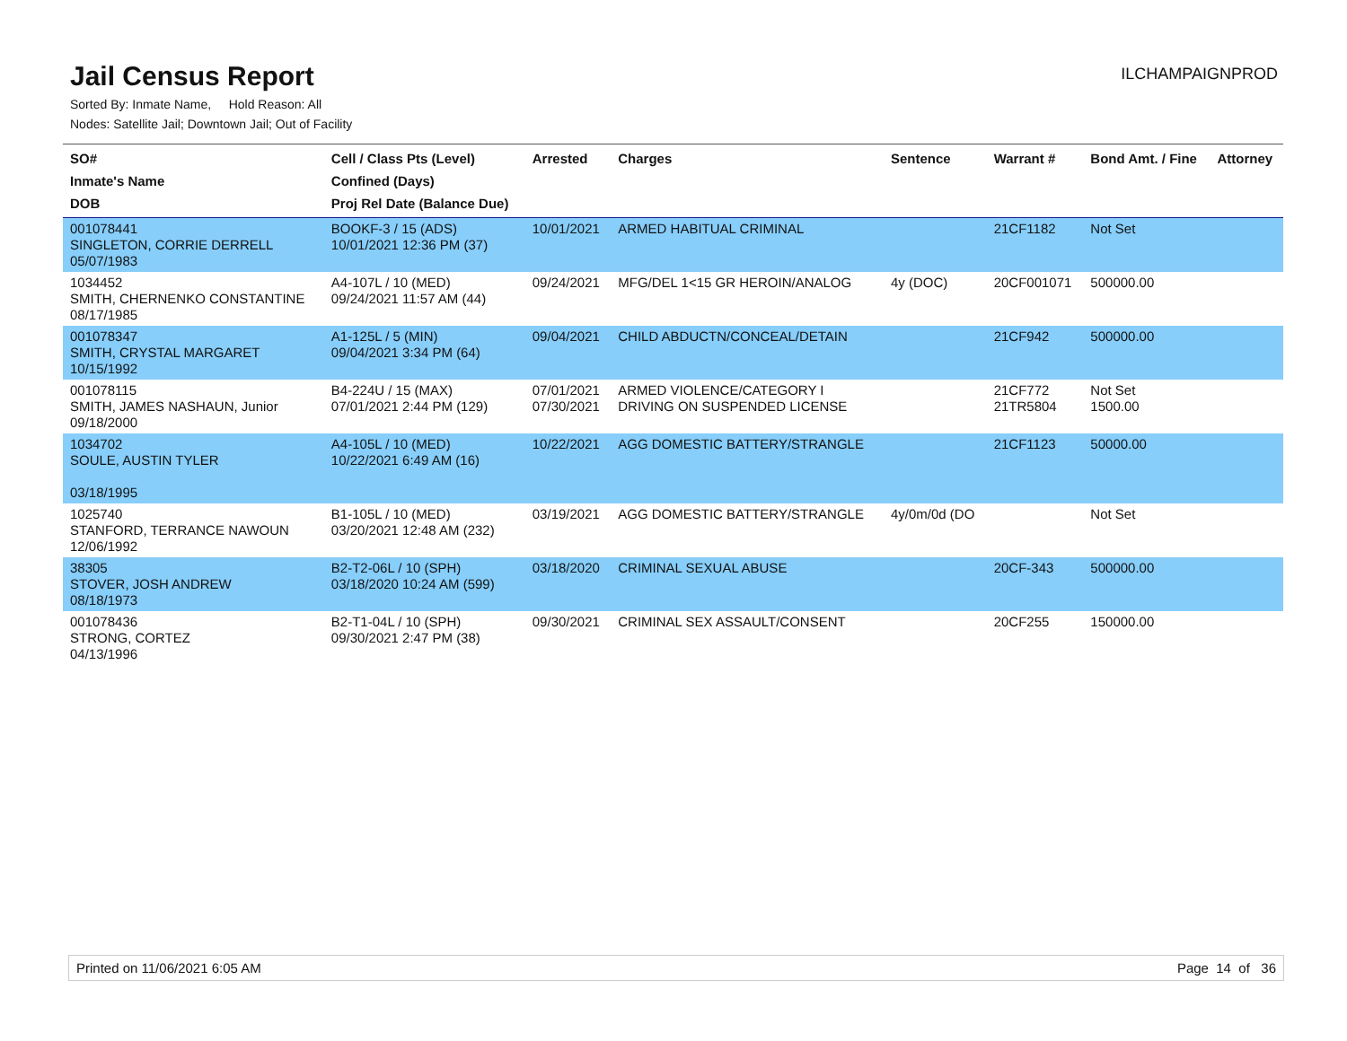Jail Census Report
ILCHAMPAIGNPROD
Sorted By: Inmate Name, Hold Reason: All
Nodes: Satellite Jail; Downtown Jail; Out of Facility
| SO# Inmate's Name DOB | Cell / Class Pts (Level) Confined (Days) Proj Rel Date (Balance Due) | Arrested | Charges | Sentence | Warrant # | Bond Amt. / Fine | Attorney |
| --- | --- | --- | --- | --- | --- | --- | --- |
| 001078441 SINGLETON, CORRIE DERRELL 05/07/1983 | BOOKF-3 / 15 (ADS) 10/01/2021 12:36 PM (37) | 10/01/2021 | ARMED HABITUAL CRIMINAL | | 21CF1182 | Not Set | |
| 1034452 SMITH, CHERNENKO CONSTANTINE 08/17/1985 | A4-107L / 10 (MED) 09/24/2021 11:57 AM (44) | 09/24/2021 | MFG/DEL 1<15 GR HEROIN/ANALOG | 4y (DOC) | 20CF001071 | 500000.00 | |
| 001078347 SMITH, CRYSTAL MARGARET 10/15/1992 | A1-125L / 5 (MIN) 09/04/2021 3:34 PM (64) | 09/04/2021 | CHILD ABDUCTN/CONCEAL/DETAIN | | 21CF942 | 500000.00 | |
| 001078115 SMITH, JAMES NASHAUN, Junior 09/18/2000 | B4-224U / 15 (MAX) 07/01/2021 2:44 PM (129) | 07/01/2021 07/30/2021 | ARMED VIOLENCE/CATEGORY I DRIVING ON SUSPENDED LICENSE | | 21CF772 21TR5804 | Not Set 1500.00 | |
| 1034702 SOULE, AUSTIN TYLER 03/18/1995 | A4-105L / 10 (MED) 10/22/2021 6:49 AM (16) | 10/22/2021 | AGG DOMESTIC BATTERY/STRANGLE | | 21CF1123 | 50000.00 | |
| 1025740 STANFORD, TERRANCE NAWOUN 12/06/1992 | B1-105L / 10 (MED) 03/20/2021 12:48 AM (232) | 03/19/2021 | AGG DOMESTIC BATTERY/STRANGLE | 4y/0m/0d (DO | | Not Set | |
| 38305 STOVER, JOSH ANDREW 08/18/1973 | B2-T2-06L / 10 (SPH) 03/18/2020 10:24 AM (599) | 03/18/2020 | CRIMINAL SEXUAL ABUSE | | 20CF-343 | 500000.00 | |
| 001078436 STRONG, CORTEZ 04/13/1996 | B2-T1-04L / 10 (SPH) 09/30/2021 2:47 PM (38) | 09/30/2021 | CRIMINAL SEX ASSAULT/CONSENT | | 20CF255 | 150000.00 | |
Printed on 11/06/2021 6:05 AM Page 14 of 36